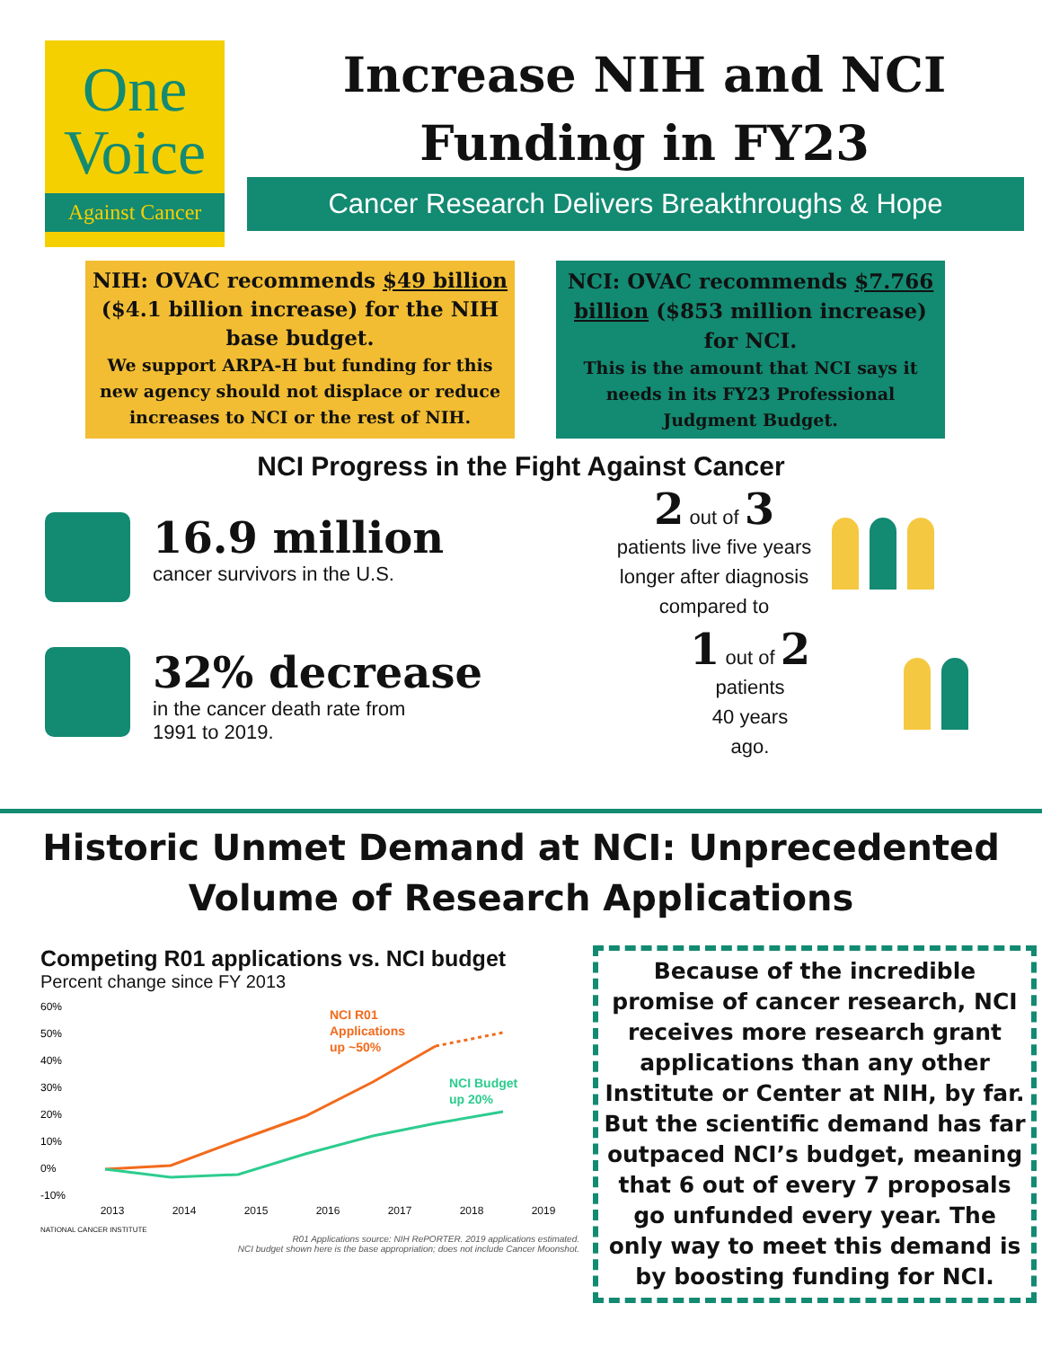One
Voice
Against Cancer
Increase NIH and NCI Funding in FY23
Cancer Research Delivers Breakthroughs & Hope
NIH: OVAC recommends $49 billion ($4.1 billion increase) for the NIH base budget.
We support ARPA-H but funding for this new agency should not displace or reduce increases to NCI or the rest of NIH.
NCI: OVAC recommends $7.766 billion ($853 million increase) for NCI.
This is the amount that NCI says it needs in its FY23 Professional Judgment Budget.
NCI Progress in the Fight Against Cancer
16.9 million
cancer survivors in the U.S.
32% decrease
in the cancer death rate from
1991 to 2019.
2 out of 3
patients live five years longer after diagnosis compared to
1 out of 2
patients
40 years
ago.
Historic Unmet Demand at NCI: Unprecedented Volume of Research Applications
Competing R01 applications vs. NCI budget
Percent change since FY 2013
60%
50%
40%
30%
20%
10%
0%
-10%
NCI R01
Applications
up ~50%
NCI Budget
up 20%
2013 2014 2015 2016 2017 2018 2019
NATIONAL CANCER INSTITUTE
R01 Applications source: NIH RePORTER. 2019 applications estimated.
NCI budget shown here is the base appropriation; does not include Cancer Moonshot.
Because of the incredible promise of cancer research, NCI receives more research grant applications than any other Institute or Center at NIH, by far. But the scientific demand has far outpaced NCI’s budget, meaning that 6 out of every 7 proposals go unfunded every year. The only way to meet this demand is by boosting funding for NCI.